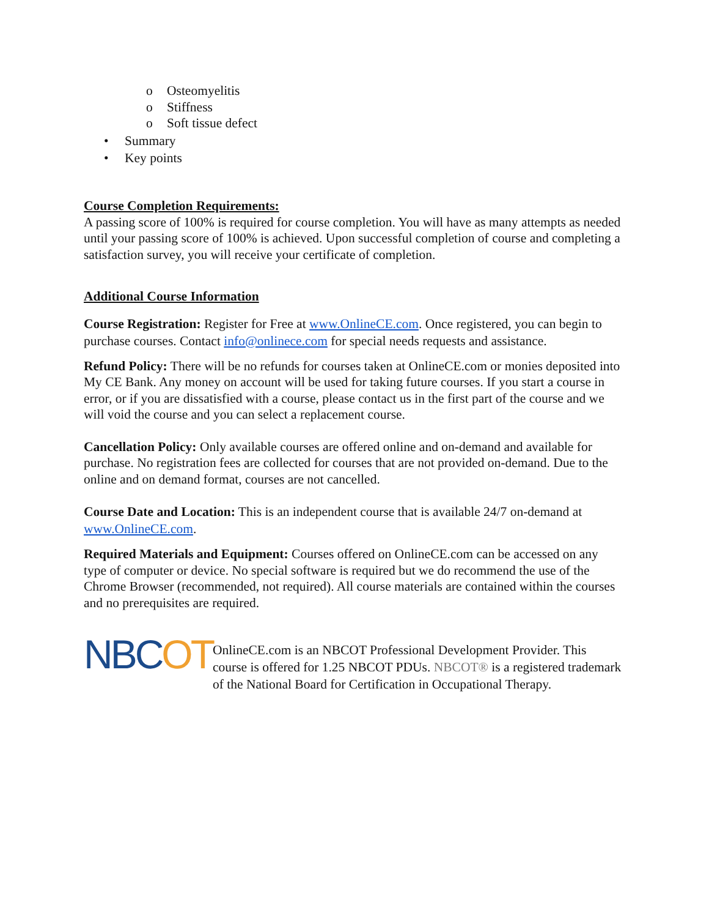o Osteomyelitis
o Stiffness
o Soft tissue defect
• Summary
• Key points
Course Completion Requirements:
A passing score of 100% is required for course completion. You will have as many attempts as needed until your passing score of 100% is achieved. Upon successful completion of course and completing a satisfaction survey, you will receive your certificate of completion.
Additional Course Information
Course Registration: Register for Free at www.OnlineCE.com. Once registered, you can begin to purchase courses. Contact info@onlinece.com for special needs requests and assistance.
Refund Policy: There will be no refunds for courses taken at OnlineCE.com or monies deposited into My CE Bank. Any money on account will be used for taking future courses. If you start a course in error, or if you are dissatisfied with a course, please contact us in the first part of the course and we will void the course and you can select a replacement course.
Cancellation Policy: Only available courses are offered online and on-demand and available for purchase. No registration fees are collected for courses that are not provided on-demand. Due to the online and on demand format, courses are not cancelled.
Course Date and Location: This is an independent course that is available 24/7 on-demand at www.OnlineCE.com.
Required Materials and Equipment: Courses offered on OnlineCE.com can be accessed on any type of computer or device. No special software is required but we do recommend the use of the Chrome Browser (recommended, not required). All course materials are contained within the courses and no prerequisites are required.
NBCOT
OnlineCE.com is an NBCOT Professional Development Provider. This course is offered for 1.25 NBCOT PDUs. NBCOT® is a registered trademark of the National Board for Certification in Occupational Therapy.